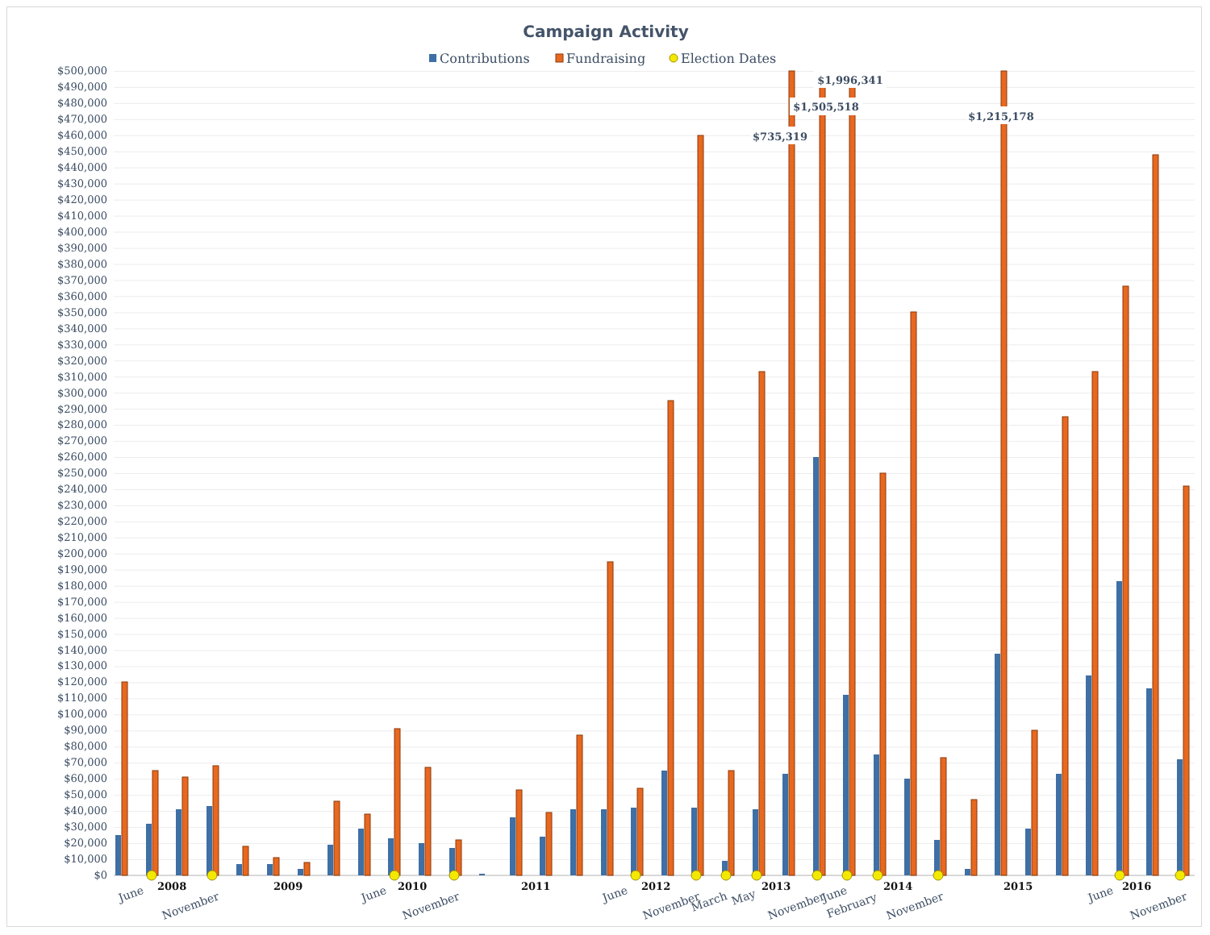Campaign Activity
Contributions
Fundraising
Election Dates
$500,000
$490,000
$480,000
$470,000
$460,000
$450,000
$440,000
$430,000
$420,000
$410,000
$400,000
$390,000
$380,000
$370,000
$360,000
$350,000
$340,000
$330,000
$320,000
$310,000
$300,000
$290,000
$280,000
$270,000
$260,000
$250,000
$240,000
$230,000
$220,000
$210,000
$200,000
$190,000
$180,000
$170,000
$160,000
$150,000
$140,000
$130,000
$120,000
$110,000
$100,000
$90,000
$80,000
$70,000
$60,000
$50,000
$40,000
$30,000
$20,000
$10,000
$0
$1,996,341
$1,505,518
$735,319
$1,215,178
June
2008
November
2009
June
2010
November
2011
June
2012
November
March
May
2013
November
June
February
2014
November
2015
June
2016
November